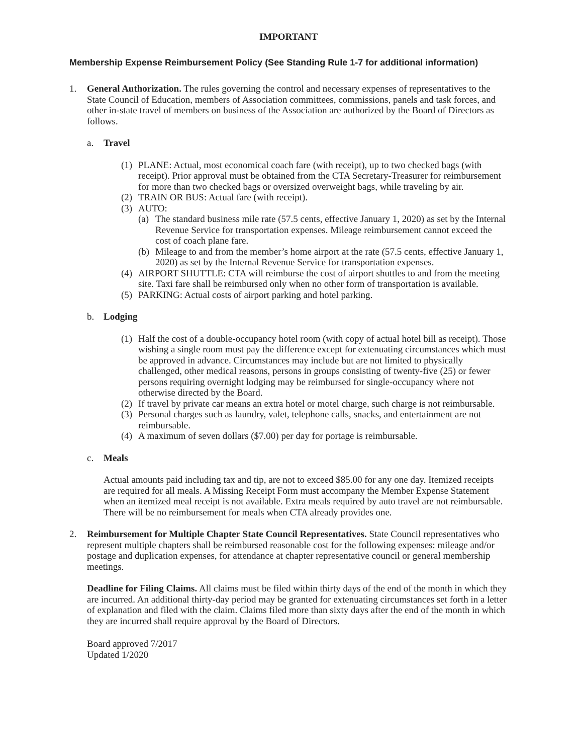IMPORTANT
Membership Expense Reimbursement Policy (See Standing Rule 1-7 for additional information)
1. General Authorization. The rules governing the control and necessary expenses of representatives to the State Council of Education, members of Association committees, commissions, panels and task forces, and other in-state travel of members on business of the Association are authorized by the Board of Directors as follows.
a. Travel
(1)
PLANE: Actual, most economical coach fare (with receipt), up to two checked bags (with receipt). Prior approval must be obtained from the CTA Secretary-Treasurer for reimbursement for more than two checked bags or oversized overweight bags, while traveling by air.
(2)
TRAIN OR BUS: Actual fare (with receipt).
(3)
AUTO:
(a)
The standard business mile rate (57.5 cents, effective January 1, 2020) as set by the Internal Revenue Service for transportation expenses. Mileage reimbursement cannot exceed the cost of coach plane fare.
(b)
Mileage to and from the member’s home airport at the rate (57.5 cents, effective January 1, 2020) as set by the Internal Revenue Service for transportation expenses.
(4)
AIRPORT SHUTTLE: CTA will reimburse the cost of airport shuttles to and from the meeting site. Taxi fare shall be reimbursed only when no other form of transportation is available.
(5)
PARKING: Actual costs of airport parking and hotel parking.
b. Lodging
(1)
Half the cost of a double-occupancy hotel room (with copy of actual hotel bill as receipt). Those wishing a single room must pay the difference except for extenuating circumstances which must be approved in advance. Circumstances may include but are not limited to physically challenged, other medical reasons, persons in groups consisting of twenty-five (25) or fewer persons requiring overnight lodging may be reimbursed for single-occupancy where not otherwise directed by the Board.
(2)
If travel by private car means an extra hotel or motel charge, such charge is not reimbursable.
(3)
Personal charges such as laundry, valet, telephone calls, snacks, and entertainment are not reimbursable.
(4)
A maximum of seven dollars ($7.00) per day for portage is reimbursable.
c. Meals
Actual amounts paid including tax and tip, are not to exceed $85.00 for any one day. Itemized receipts are required for all meals. A Missing Receipt Form must accompany the Member Expense Statement when an itemized meal receipt is not available. Extra meals required by auto travel are not reimbursable. There will be no reimbursement for meals when CTA already provides one.
2. Reimbursement for Multiple Chapter State Council Representatives. State Council representatives who represent multiple chapters shall be reimbursed reasonable cost for the following expenses: mileage and/or postage and duplication expenses, for attendance at chapter representative council or general membership meetings.
Deadline for Filing Claims. All claims must be filed within thirty days of the end of the month in which they are incurred. An additional thirty-day period may be granted for extenuating circumstances set forth in a letter of explanation and filed with the claim. Claims filed more than sixty days after the end of the month in which they are incurred shall require approval by the Board of Directors.
Board approved 7/2017
Updated 1/2020